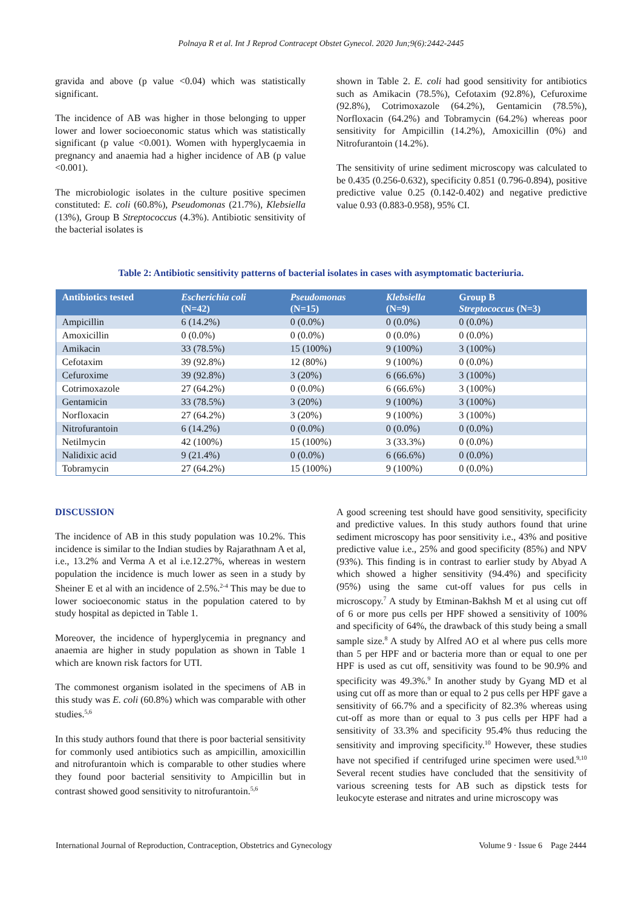Polnaya R et al. Int J Reprod Contracept Obstet Gynecol. 2020 Jun;9(6):2442-2445
gravida and above (p value <0.04) which was statistically significant.
The incidence of AB was higher in those belonging to upper lower and lower socioeconomic status which was statistically significant (p value <0.001). Women with hyperglycaemia in pregnancy and anaemia had a higher incidence of AB (p value <0.001).
The microbiologic isolates in the culture positive specimen constituted: E. coli (60.8%), Pseudomonas (21.7%), Klebsiella (13%), Group B Streptococcus (4.3%). Antibiotic sensitivity of the bacterial isolates is
shown in Table 2. E. coli had good sensitivity for antibiotics such as Amikacin (78.5%), Cefotaxim (92.8%), Cefuroxime (92.8%), Cotrimoxazole (64.2%), Gentamicin (78.5%), Norfloxacin (64.2%) and Tobramycin (64.2%) whereas poor sensitivity for Ampicillin (14.2%), Amoxicillin (0%) and Nitrofurantoin (14.2%).
The sensitivity of urine sediment microscopy was calculated to be 0.435 (0.256-0.632), specificity 0.851 (0.796-0.894), positive predictive value 0.25 (0.142-0.402) and negative predictive value 0.93 (0.883-0.958), 95% CI.
Table 2: Antibiotic sensitivity patterns of bacterial isolates in cases with asymptomatic bacteriuria.
| Antibiotics tested | Escherichia coli (N=42) | Pseudomonas (N=15) | Klebsiella (N=9) | Group B Streptococcus (N=3) |
| --- | --- | --- | --- | --- |
| Ampicillin | 6 (14.2%) | 0 (0.0%) | 0 (0.0%) | 0 (0.0%) |
| Amoxicillin | 0 (0.0%) | 0 (0.0%) | 0 (0.0%) | 0 (0.0%) |
| Amikacin | 33 (78.5%) | 15 (100%) | 9 (100%) | 3 (100%) |
| Cefotaxim | 39 (92.8%) | 12 (80%) | 9 (100%) | 0 (0.0%) |
| Cefuroxime | 39 (92.8%) | 3 (20%) | 6 (66.6%) | 3 (100%) |
| Cotrimoxazole | 27 (64.2%) | 0 (0.0%) | 6 (66.6%) | 3 (100%) |
| Gentamicin | 33 (78.5%) | 3 (20%) | 9 (100%) | 3 (100%) |
| Norfloxacin | 27 (64.2%) | 3 (20%) | 9 (100%) | 3 (100%) |
| Nitrofurantoin | 6 (14.2%) | 0 (0.0%) | 0 (0.0%) | 0 (0.0%) |
| Netilmycin | 42 (100%) | 15 (100%) | 3 (33.3%) | 0 (0.0%) |
| Nalidixic acid | 9 (21.4%) | 0 (0.0%) | 6 (66.6%) | 0 (0.0%) |
| Tobramycin | 27 (64.2%) | 15 (100%) | 9 (100%) | 0 (0.0%) |
DISCUSSION
The incidence of AB in this study population was 10.2%. This incidence is similar to the Indian studies by Rajarathnam A et al, i.e., 13.2% and Verma A et al i.e.12.27%, whereas in western population the incidence is much lower as seen in a study by Sheiner E et al with an incidence of 2.5%.<sup>2-4</sup> This may be due to lower socioeconomic status in the population catered to by study hospital as depicted in Table 1.
Moreover, the incidence of hyperglycemia in pregnancy and anaemia are higher in study population as shown in Table 1 which are known risk factors for UTI.
The commonest organism isolated in the specimens of AB in this study was E. coli (60.8%) which was comparable with other studies.<sup>5,6</sup>
In this study authors found that there is poor bacterial sensitivity for commonly used antibiotics such as ampicillin, amoxicillin and nitrofurantoin which is comparable to other studies where they found poor bacterial sensitivity to Ampicillin but in contrast showed good sensitivity to nitrofurantoin.<sup>5,6</sup>
A good screening test should have good sensitivity, specificity and predictive values. In this study authors found that urine sediment microscopy has poor sensitivity i.e., 43% and positive predictive value i.e., 25% and good specificity (85%) and NPV (93%). This finding is in contrast to earlier study by Abyad A which showed a higher sensitivity (94.4%) and specificity (95%) using the same cut-off values for pus cells in microscopy.<sup>7</sup> A study by Etminan-Bakhsh M et al using cut off of 6 or more pus cells per HPF showed a sensitivity of 100% and specificity of 64%, the drawback of this study being a small sample size.<sup>8</sup> A study by Alfred AO et al where pus cells more than 5 per HPF and or bacteria more than or equal to one per HPF is used as cut off, sensitivity was found to be 90.9% and specificity was 49.3%.<sup>9</sup> In another study by Gyang MD et al using cut off as more than or equal to 2 pus cells per HPF gave a sensitivity of 66.7% and a specificity of 82.3% whereas using cut-off as more than or equal to 3 pus cells per HPF had a sensitivity of 33.3% and specificity 95.4% thus reducing the sensitivity and improving specificity.<sup>10</sup> However, these studies have not specified if centrifuged urine specimen were used.<sup>9,10</sup> Several recent studies have concluded that the sensitivity of various screening tests for AB such as dipstick tests for leukocyte esterase and nitrates and urine microscopy was
International Journal of Reproduction, Contraception, Obstetrics and Gynecology Volume 9 · Issue 6 Page 2444